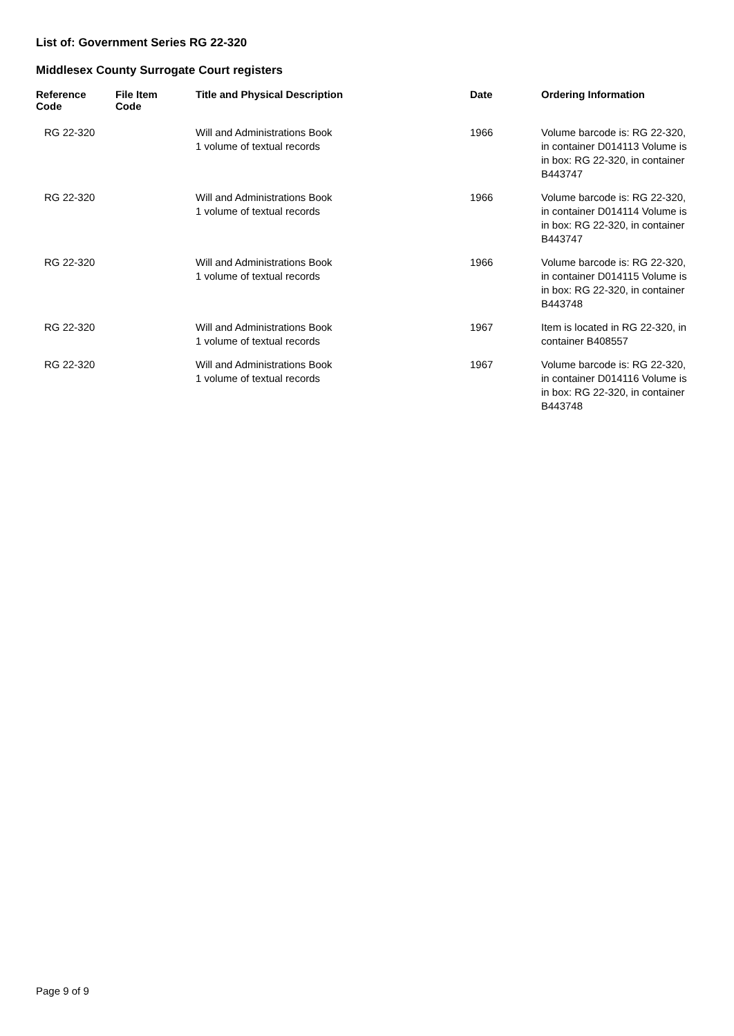List of: Government Series RG 22-320
Middlesex County Surrogate Court registers
| Reference Code | File Item Code | Title and Physical Description | Date | Ordering Information |
| --- | --- | --- | --- | --- |
| RG 22-320 | | Will and Administrations Book 1 volume of textual records | 1966 | Volume barcode is: RG 22-320, in container D014113 Volume is in box: RG 22-320, in container B443747 |
| RG 22-320 | | Will and Administrations Book 1 volume of textual records | 1966 | Volume barcode is: RG 22-320, in container D014114 Volume is in box: RG 22-320, in container B443747 |
| RG 22-320 | | Will and Administrations Book 1 volume of textual records | 1966 | Volume barcode is: RG 22-320, in container D014115 Volume is in box: RG 22-320, in container B443748 |
| RG 22-320 | | Will and Administrations Book 1 volume of textual records | 1967 | Item is located in RG 22-320, in container B408557 |
| RG 22-320 | | Will and Administrations Book 1 volume of textual records | 1967 | Volume barcode is: RG 22-320, in container D014116 Volume is in box: RG 22-320, in container B443748 |
Page 9 of 9